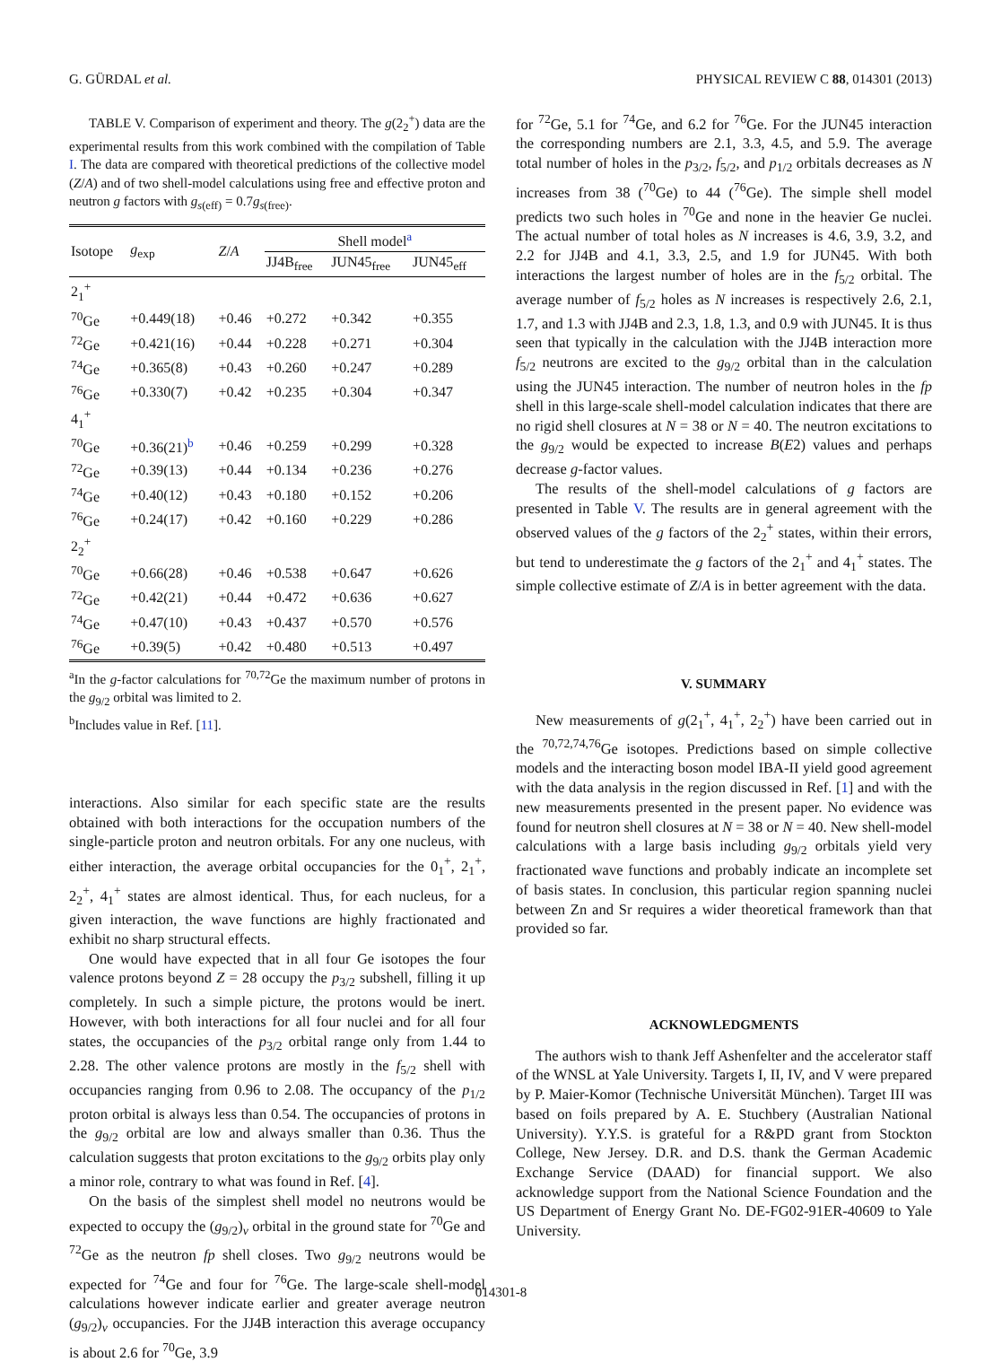G. GÜRDAL et al. PHYSICAL REVIEW C 88, 014301 (2013)
TABLE V. Comparison of experiment and theory. The g(2<sub>2</sub><sup>+</sup>) data are the experimental results from this work combined with the compilation of Table I. The data are compared with theoretical predictions of the collective model (Z/A) and of two shell-model calculations using free and effective proton and neutron g factors with g<sub>s(eff)</sub> = 0.7g<sub>s(free)</sub>.
| Isotope | g<sub>exp</sub> | Z / A | Shell model<sup>a</sup> | | |
| --- | --- | --- | --- | --- | --- |
| | | | JJ4B<sub>free</sub> | JUN45<sub>free</sub> | JUN45<sub>eff</sub> |
| 2<sub>1</sub><sup>+</sup> | | | | | |
| <sup>70</sup>Ge | +0.449(18) | +0.46 | +0.272 | +0.342 | +0.355 |
| <sup>72</sup>Ge | +0.421(16) | +0.44 | +0.228 | +0.271 | +0.304 |
| <sup>74</sup>Ge | +0.365(8) | +0.43 | +0.260 | +0.247 | +0.289 |
| <sup>76</sup>Ge | +0.330(7) | +0.42 | +0.235 | +0.304 | +0.347 |
| 4<sub>1</sub><sup>+</sup> | | | | | |
| <sup>70</sup>Ge | +0.36(21)<sup>b</sup> | +0.46 | +0.259 | +0.299 | +0.328 |
| <sup>72</sup>Ge | +0.39(13) | +0.44 | +0.134 | +0.236 | +0.276 |
| <sup>74</sup>Ge | +0.40(12) | +0.43 | +0.180 | +0.152 | +0.206 |
| <sup>76</sup>Ge | +0.24(17) | +0.42 | +0.160 | +0.229 | +0.286 |
| 2<sub>2</sub><sup>+</sup> | | | | | |
| <sup>70</sup>Ge | +0.66(28) | +0.46 | +0.538 | +0.647 | +0.626 |
| <sup>72</sup>Ge | +0.42(21) | +0.44 | +0.472 | +0.636 | +0.627 |
| <sup>74</sup>Ge | +0.47(10) | +0.43 | +0.437 | +0.570 | +0.576 |
| <sup>76</sup>Ge | +0.39(5) | +0.42 | +0.480 | +0.513 | +0.497 |
<sup>a</sup> In the g-factor calculations for <sup>70,72</sup>Ge the maximum number of protons in the g<sub>9/2</sub> orbital was limited to 2.
<sup>b</sup> Includes value in Ref. [11].
interactions. Also similar for each specific state are the results obtained with both interactions for the occupation numbers of the single-particle proton and neutron orbitals. For any one nucleus, with either interaction, the average orbital occupancies for the 0<sub>1</sub><sup>+</sup>, 2<sub>1</sub><sup>+</sup>, 2<sub>2</sub><sup>+</sup>, 4<sub>1</sub><sup>+</sup> states are almost identical. Thus, for each nucleus, for a given interaction, the wave functions are highly fractionated and exhibit no sharp structural effects.
One would have expected that in all four Ge isotopes the four valence protons beyond Z = 28 occupy the p<sub>3/2</sub> subshell, filling it up completely. In such a simple picture, the protons would be inert. However, with both interactions for all four nuclei and for all four states, the occupancies of the p<sub>3/2</sub> orbital range only from 1.44 to 2.28. The other valence protons are mostly in the f<sub>5/2</sub> shell with occupancies ranging from 0.96 to 2.08. The occupancy of the p<sub>1/2</sub> proton orbital is always less than 0.54. The occupancies of protons in the g<sub>9/2</sub> orbital are low and always smaller than 0.36. Thus the calculation suggests that proton excitations to the g<sub>9/2</sub> orbits play only a minor role, contrary to what was found in Ref. [4].
On the basis of the simplest shell model no neutrons would be expected to occupy the (g<sub>9/2</sub>)<sub>ν</sub> orbital in the ground state for <sup>70</sup>Ge and <sup>72</sup>Ge as the neutron fp shell closes. Two g<sub>9/2</sub> neutrons would be expected for <sup>74</sup>Ge and four for <sup>76</sup>Ge. The large-scale shell-model calculations however indicate earlier and greater average neutron (g<sub>9/2</sub>)<sub>ν</sub> occupancies. For the JJ4B interaction this average occupancy is about 2.6 for <sup>70</sup>Ge, 3.9
for <sup>72</sup>Ge, 5.1 for <sup>74</sup>Ge, and 6.2 for <sup>76</sup>Ge. For the JUN45 interaction the corresponding numbers are 2.1, 3.3, 4.5, and 5.9. The average total number of holes in the p<sub>3/2</sub>, f<sub>5/2</sub>, and p<sub>1/2</sub> orbitals decreases as N increases from 38 (<sup>70</sup>Ge) to 44 (<sup>76</sup>Ge). The simple shell model predicts two such holes in <sup>70</sup>Ge and none in the heavier Ge nuclei. The actual number of total holes as N increases is 4.6, 3.9, 3.2, and 2.2 for JJ4B and 4.1, 3.3, 2.5, and 1.9 for JUN45. With both interactions the largest number of holes are in the f<sub>5/2</sub> orbital. The average number of f<sub>5/2</sub> holes as N increases is respectively 2.6, 2.1, 1.7, and 1.3 with JJ4B and 2.3, 1.8, 1.3, and 0.9 with JUN45. It is thus seen that typically in the calculation with the JJ4B interaction more f<sub>5/2</sub> neutrons are excited to the g<sub>9/2</sub> orbital than in the calculation using the JUN45 interaction. The number of neutron holes in the fp shell in this large-scale shell-model calculation indicates that there are no rigid shell closures at N = 38 or N = 40. The neutron excitations to the g<sub>9/2</sub> would be expected to increase B(E2) values and perhaps decrease g-factor values.
The results of the shell-model calculations of g factors are presented in Table V. The results are in general agreement with the observed values of the g factors of the 2<sub>2</sub><sup>+</sup> states, within their errors, but tend to underestimate the g factors of the 2<sub>1</sub><sup>+</sup> and 4<sub>1</sub><sup>+</sup> states. The simple collective estimate of Z/A is in better agreement with the data.
V. SUMMARY
New measurements of g(2<sub>1</sub><sup>+</sup>, 4<sub>1</sub><sup>+</sup>, 2<sub>2</sub><sup>+</sup>) have been carried out in the <sup>70,72,74,76</sup>Ge isotopes. Predictions based on simple collective models and the interacting boson model IBA-II yield good agreement with the data analysis in the region discussed in Ref. [1] and with the new measurements presented in the present paper. No evidence was found for neutron shell closures at N = 38 or N = 40. New shell-model calculations with a large basis including g<sub>9/2</sub> orbitals yield very fractionated wave functions and probably indicate an incomplete set of basis states. In conclusion, this particular region spanning nuclei between Zn and Sr requires a wider theoretical framework than that provided so far.
ACKNOWLEDGMENTS
The authors wish to thank Jeff Ashenfelter and the accelerator staff of the WNSL at Yale University. Targets I, II, IV, and V were prepared by P. Maier-Komor (Technische Universität München). Target III was based on foils prepared by A. E. Stuchbery (Australian National University). Y.Y.S. is grateful for a R&PD grant from Stockton College, New Jersey. D.R. and D.S. thank the German Academic Exchange Service (DAAD) for financial support. We also acknowledge support from the National Science Foundation and the US Department of Energy Grant No. DE-FG02-91ER-40609 to Yale University.
014301-8